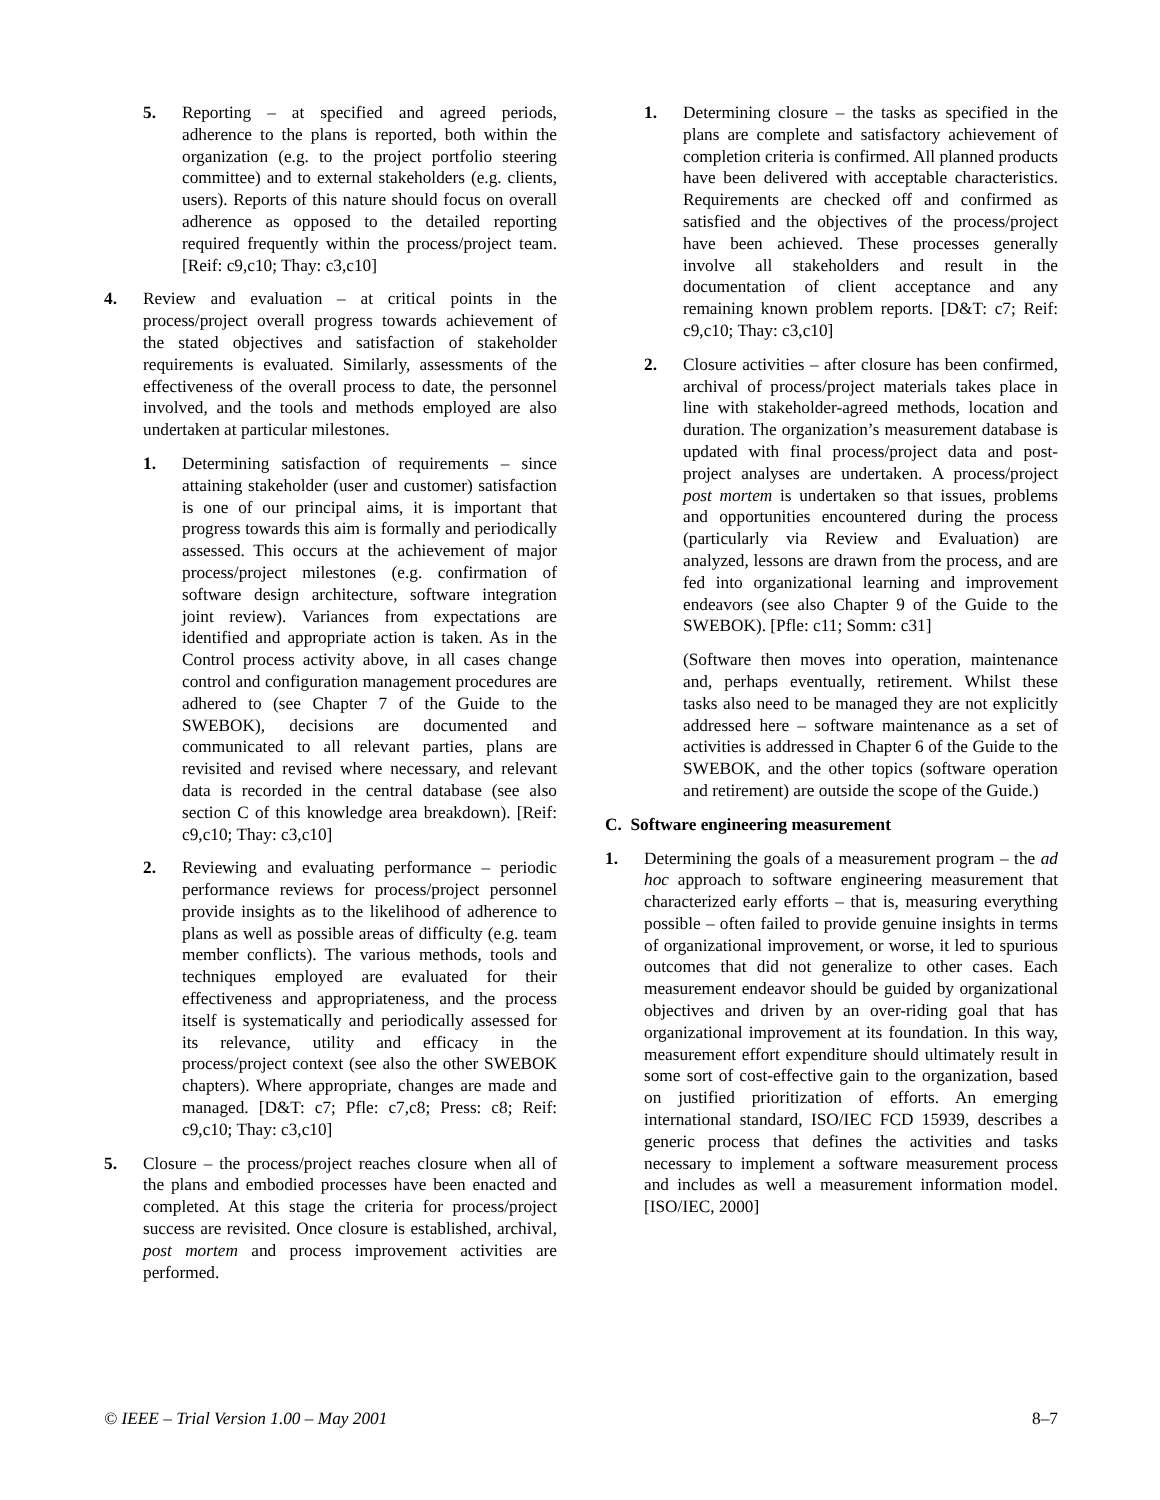5. Reporting – at specified and agreed periods, adherence to the plans is reported, both within the organization (e.g. to the project portfolio steering committee) and to external stakeholders (e.g. clients, users). Reports of this nature should focus on overall adherence as opposed to the detailed reporting required frequently within the process/project team. [Reif: c9,c10; Thay: c3,c10]
4. Review and evaluation – at critical points in the process/project overall progress towards achievement of the stated objectives and satisfaction of stakeholder requirements is evaluated. Similarly, assessments of the effectiveness of the overall process to date, the personnel involved, and the tools and methods employed are also undertaken at particular milestones.
1. Determining satisfaction of requirements – since attaining stakeholder (user and customer) satisfaction is one of our principal aims, it is important that progress towards this aim is formally and periodically assessed. This occurs at the achievement of major process/project milestones (e.g. confirmation of software design architecture, software integration joint review). Variances from expectations are identified and appropriate action is taken. As in the Control process activity above, in all cases change control and configuration management procedures are adhered to (see Chapter 7 of the Guide to the SWEBOK), decisions are documented and communicated to all relevant parties, plans are revisited and revised where necessary, and relevant data is recorded in the central database (see also section C of this knowledge area breakdown). [Reif: c9,c10; Thay: c3,c10]
2. Reviewing and evaluating performance – periodic performance reviews for process/project personnel provide insights as to the likelihood of adherence to plans as well as possible areas of difficulty (e.g. team member conflicts). The various methods, tools and techniques employed are evaluated for their effectiveness and appropriateness, and the process itself is systematically and periodically assessed for its relevance, utility and efficacy in the process/project context (see also the other SWEBOK chapters). Where appropriate, changes are made and managed. [D&T: c7; Pfle: c7,c8; Press: c8; Reif: c9,c10; Thay: c3,c10]
5. Closure – the process/project reaches closure when all of the plans and embodied processes have been enacted and completed. At this stage the criteria for process/project success are revisited. Once closure is established, archival, post mortem and process improvement activities are performed.
1. Determining closure – the tasks as specified in the plans are complete and satisfactory achievement of completion criteria is confirmed. All planned products have been delivered with acceptable characteristics. Requirements are checked off and confirmed as satisfied and the objectives of the process/project have been achieved. These processes generally involve all stakeholders and result in the documentation of client acceptance and any remaining known problem reports. [D&T: c7; Reif: c9,c10; Thay: c3,c10]
2. Closure activities – after closure has been confirmed, archival of process/project materials takes place in line with stakeholder-agreed methods, location and duration. The organization’s measurement database is updated with final process/project data and post-project analyses are undertaken. A process/project post mortem is undertaken so that issues, problems and opportunities encountered during the process (particularly via Review and Evaluation) are analyzed, lessons are drawn from the process, and are fed into organizational learning and improvement endeavors (see also Chapter 9 of the Guide to the SWEBOK). [Pfle: c11; Somm: c31]
(Software then moves into operation, maintenance and, perhaps eventually, retirement. Whilst these tasks also need to be managed they are not explicitly addressed here – software maintenance as a set of activities is addressed in Chapter 6 of the Guide to the SWEBOK, and the other topics (software operation and retirement) are outside the scope of the Guide.)
C. Software engineering measurement
1. Determining the goals of a measurement program – the ad hoc approach to software engineering measurement that characterized early efforts – that is, measuring everything possible – often failed to provide genuine insights in terms of organizational improvement, or worse, it led to spurious outcomes that did not generalize to other cases. Each measurement endeavor should be guided by organizational objectives and driven by an over-riding goal that has organizational improvement at its foundation. In this way, measurement effort expenditure should ultimately result in some sort of cost-effective gain to the organization, based on justified prioritization of efforts. An emerging international standard, ISO/IEC FCD 15939, describes a generic process that defines the activities and tasks necessary to implement a software measurement process and includes as well a measurement information model. [ISO/IEC, 2000]
© IEEE – Trial Version 1.00 – May 2001 8–7